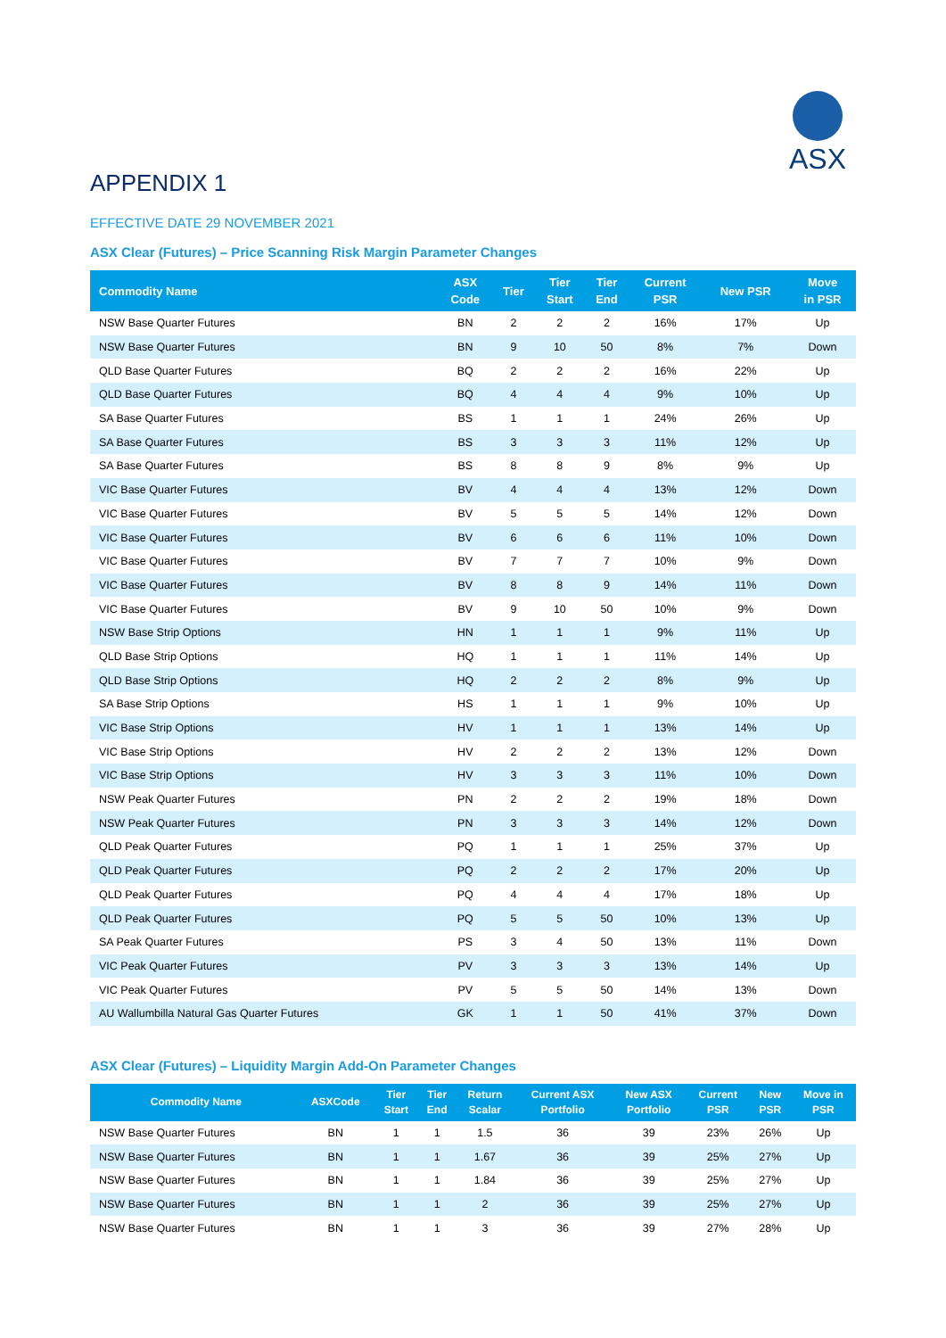ASX
APPENDIX 1
EFFECTIVE DATE 29 NOVEMBER 2021
ASX Clear (Futures) – Price Scanning Risk Margin Parameter Changes
| Commodity Name | ASX Code | Tier | Tier Start | Tier End | Current PSR | New PSR | Move in PSR |
| --- | --- | --- | --- | --- | --- | --- | --- |
| NSW Base Quarter Futures | BN | 2 | 2 | 2 | 16% | 17% | Up |
| NSW Base Quarter Futures | BN | 9 | 10 | 50 | 8% | 7% | Down |
| QLD Base Quarter Futures | BQ | 2 | 2 | 2 | 16% | 22% | Up |
| QLD Base Quarter Futures | BQ | 4 | 4 | 4 | 9% | 10% | Up |
| SA Base Quarter Futures | BS | 1 | 1 | 1 | 24% | 26% | Up |
| SA Base Quarter Futures | BS | 3 | 3 | 3 | 11% | 12% | Up |
| SA Base Quarter Futures | BS | 8 | 8 | 9 | 8% | 9% | Up |
| VIC Base Quarter Futures | BV | 4 | 4 | 4 | 13% | 12% | Down |
| VIC Base Quarter Futures | BV | 5 | 5 | 5 | 14% | 12% | Down |
| VIC Base Quarter Futures | BV | 6 | 6 | 6 | 11% | 10% | Down |
| VIC Base Quarter Futures | BV | 7 | 7 | 7 | 10% | 9% | Down |
| VIC Base Quarter Futures | BV | 8 | 8 | 9 | 14% | 11% | Down |
| VIC Base Quarter Futures | BV | 9 | 10 | 50 | 10% | 9% | Down |
| NSW Base Strip Options | HN | 1 | 1 | 1 | 9% | 11% | Up |
| QLD Base Strip Options | HQ | 1 | 1 | 1 | 11% | 14% | Up |
| QLD Base Strip Options | HQ | 2 | 2 | 2 | 8% | 9% | Up |
| SA Base Strip Options | HS | 1 | 1 | 1 | 9% | 10% | Up |
| VIC Base Strip Options | HV | 1 | 1 | 1 | 13% | 14% | Up |
| VIC Base Strip Options | HV | 2 | 2 | 2 | 13% | 12% | Down |
| VIC Base Strip Options | HV | 3 | 3 | 3 | 11% | 10% | Down |
| NSW Peak Quarter Futures | PN | 2 | 2 | 2 | 19% | 18% | Down |
| NSW Peak Quarter Futures | PN | 3 | 3 | 3 | 14% | 12% | Down |
| QLD Peak Quarter Futures | PQ | 1 | 1 | 1 | 25% | 37% | Up |
| QLD Peak Quarter Futures | PQ | 2 | 2 | 2 | 17% | 20% | Up |
| QLD Peak Quarter Futures | PQ | 4 | 4 | 4 | 17% | 18% | Up |
| QLD Peak Quarter Futures | PQ | 5 | 5 | 50 | 10% | 13% | Up |
| SA Peak Quarter Futures | PS | 3 | 4 | 50 | 13% | 11% | Down |
| VIC Peak Quarter Futures | PV | 3 | 3 | 3 | 13% | 14% | Up |
| VIC Peak Quarter Futures | PV | 5 | 5 | 50 | 14% | 13% | Down |
| AU Wallumbilla Natural Gas Quarter Futures | GK | 1 | 1 | 50 | 41% | 37% | Down |
ASX Clear (Futures) – Liquidity Margin Add-On Parameter Changes
| Commodity Name | ASXCode | Tier Start | Tier End | Return Scalar | Current ASX Portfolio | New ASX Portfolio | Current PSR | New PSR | Move in PSR |
| --- | --- | --- | --- | --- | --- | --- | --- | --- | --- |
| NSW Base Quarter Futures | BN | 1 | 1 | 1.5 | 36 | 39 | 23% | 26% | Up |
| NSW Base Quarter Futures | BN | 1 | 1 | 1.67 | 36 | 39 | 25% | 27% | Up |
| NSW Base Quarter Futures | BN | 1 | 1 | 1.84 | 36 | 39 | 25% | 27% | Up |
| NSW Base Quarter Futures | BN | 1 | 1 | 2 | 36 | 39 | 25% | 27% | Up |
| NSW Base Quarter Futures | BN | 1 | 1 | 3 | 36 | 39 | 27% | 28% | Up |